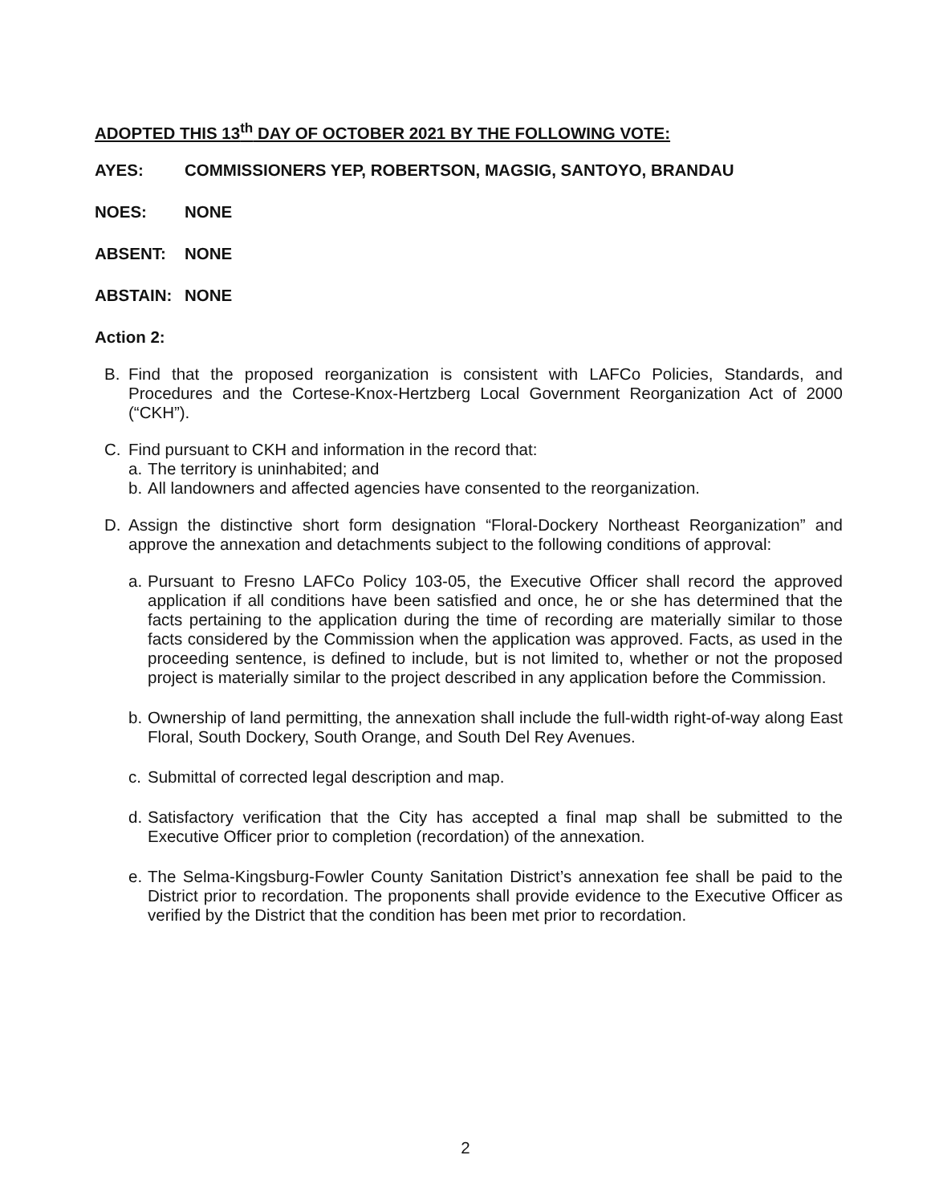ADOPTED THIS 13<sup>th</sup> DAY OF OCTOBER 2021 BY THE FOLLOWING VOTE:
AYES: COMMISSIONERS YEP, ROBERTSON, MAGSIG, SANTOYO, BRANDAU
NOES: NONE
ABSENT: NONE
ABSTAIN: NONE
Action 2:
B. Find that the proposed reorganization is consistent with LAFCo Policies, Standards, and Procedures and the Cortese-Knox-Hertzberg Local Government Reorganization Act of 2000 (“CKH”).
C. Find pursuant to CKH and information in the record that:
a. The territory is uninhabited; and
b. All landowners and affected agencies have consented to the reorganization.
D. Assign the distinctive short form designation “Floral-Dockery Northeast Reorganization” and approve the annexation and detachments subject to the following conditions of approval:
a.
Pursuant to Fresno LAFCo Policy 103-05, the Executive Officer shall record the approved application if all conditions have been satisfied and once, he or she has determined that the facts pertaining to the application during the time of recording are materially similar to those facts considered by the Commission when the application was approved. Facts, as used in the proceeding sentence, is defined to include, but is not limited to, whether or not the proposed project is materially similar to the project described in any application before the Commission.
b.
Ownership of land permitting, the annexation shall include the full-width right-of-way along East Floral, South Dockery, South Orange, and South Del Rey Avenues.
c.
Submittal of corrected legal description and map.
d.
Satisfactory verification that the City has accepted a final map shall be submitted to the Executive Officer prior to completion (recordation) of the annexation.
e.
The Selma-Kingsburg-Fowler County Sanitation District’s annexation fee shall be paid to the District prior to recordation. The proponents shall provide evidence to the Executive Officer as verified by the District that the condition has been met prior to recordation.
2